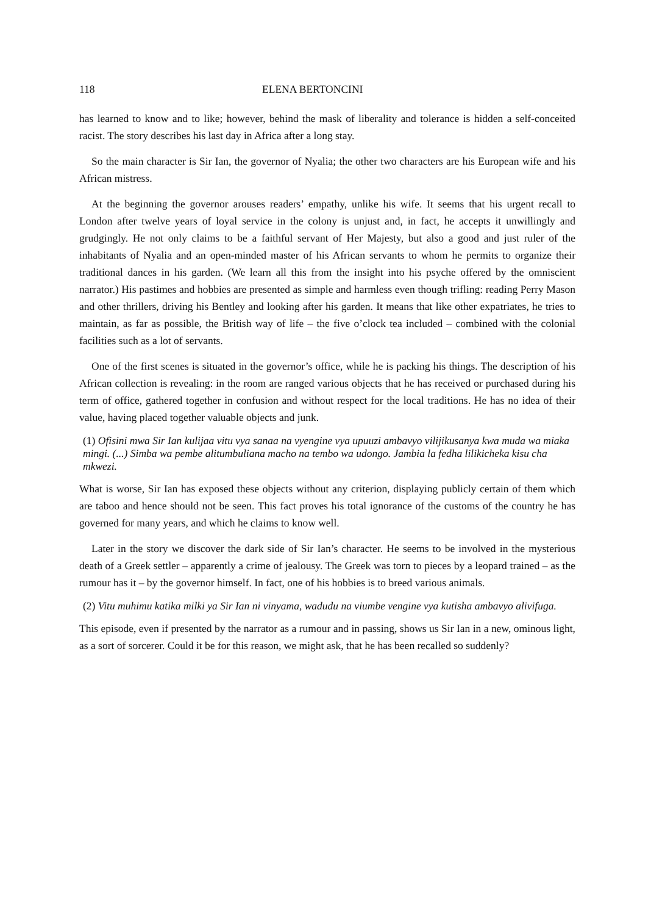118 ELENA BERTONCINI
has learned to know and to like; however, behind the mask of liberality and tolerance is hidden a self-conceited racist. The story describes his last day in Africa after a long stay.
So the main character is Sir Ian, the governor of Nyalia; the other two characters are his European wife and his African mistress.
At the beginning the governor arouses readers’ empathy, unlike his wife. It seems that his urgent recall to London after twelve years of loyal service in the colony is unjust and, in fact, he accepts it unwillingly and grudgingly. He not only claims to be a faithful servant of Her Majesty, but also a good and just ruler of the inhabitants of Nyalia and an open-minded master of his African servants to whom he permits to organize their traditional dances in his garden. (We learn all this from the insight into his psyche offered by the omniscient narrator.) His pastimes and hobbies are presented as simple and harmless even though trifling: reading Perry Mason and other thrillers, driving his Bentley and looking after his garden. It means that like other expatriates, he tries to maintain, as far as possible, the British way of life – the five o’clock tea included – combined with the colonial facilities such as a lot of servants.
One of the first scenes is situated in the governor’s office, while he is packing his things. The description of his African collection is revealing: in the room are ranged various objects that he has received or purchased during his term of office, gathered together in confusion and without respect for the local traditions. He has no idea of their value, having placed together valuable objects and junk.
(1) Ofisini mwa Sir Ian kulijaa vitu vya sanaa na vyengine vya upuuzi ambavyo vilijikusanya kwa muda wa miaka mingi. (...) Simba wa pembe alitumbuliana macho na tembo wa udongo. Jambia la fedha lilikicheka kisu cha mkwezi.
What is worse, Sir Ian has exposed these objects without any criterion, displaying publicly certain of them which are taboo and hence should not be seen. This fact proves his total ignorance of the customs of the country he has governed for many years, and which he claims to know well.
Later in the story we discover the dark side of Sir Ian’s character. He seems to be involved in the mysterious death of a Greek settler – apparently a crime of jealousy. The Greek was torn to pieces by a leopard trained – as the rumour has it – by the governor himself. In fact, one of his hobbies is to breed various animals.
(2) Vitu muhimu katika milki ya Sir Ian ni vinyama, wadudu na viumbe vengine vya kutisha ambavyo alivifuga.
This episode, even if presented by the narrator as a rumour and in passing, shows us Sir Ian in a new, ominous light, as a sort of sorcerer. Could it be for this reason, we might ask, that he has been recalled so suddenly?